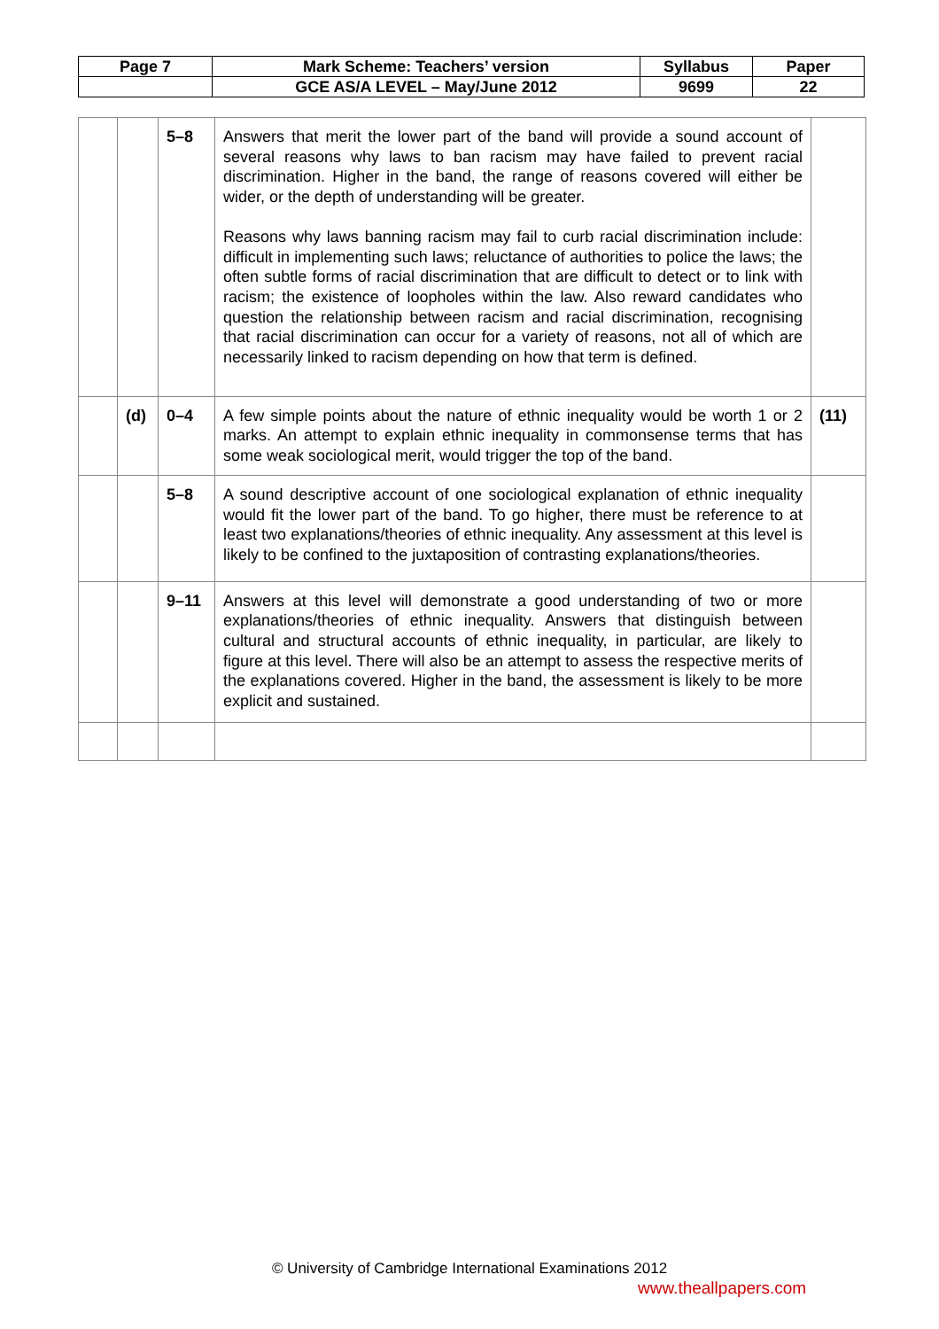| Page 7 | Mark Scheme: Teachers’ version | Syllabus | Paper |
| | GCE AS/A LEVEL – May/June 2012 | 9699 | 22 |
| | | 5–8 | Answers that merit the lower part of the band will provide a sound account of several reasons why laws to ban racism may have failed to prevent racial discrimination. Higher in the band, the range of reasons covered will either be wider, or the depth of understanding will be greater. Reasons why laws banning racism may fail to curb racial discrimination include: difficult in implementing such laws; reluctance of authorities to police the laws; the often subtle forms of racial discrimination that are difficult to detect or to link with racism; the existence of loopholes within the law. Also reward candidates who question the relationship between racism and racial discrimination, recognising that racial discrimination can occur for a variety of reasons, not all of which are necessarily linked to racism depending on how that term is defined. | |
| | (d) | 0–4 | A few simple points about the nature of ethnic inequality would be worth 1 or 2 marks. An attempt to explain ethnic inequality in commonsense terms that has some weak sociological merit, would trigger the top of the band. | (11) |
| | | 5–8 | A sound descriptive account of one sociological explanation of ethnic inequality would fit the lower part of the band. To go higher, there must be reference to at least two explanations/theories of ethnic inequality. Any assessment at this level is likely to be confined to the juxtaposition of contrasting explanations/theories. | |
| | | 9–11 | Answers at this level will demonstrate a good understanding of two or more explanations/theories of ethnic inequality. Answers that distinguish between cultural and structural accounts of ethnic inequality, in particular, are likely to figure at this level. There will also be an attempt to assess the respective merits of the explanations covered. Higher in the band, the assessment is likely to be more explicit and sustained. | |
© University of Cambridge International Examinations 2012
www.theallpapers.com